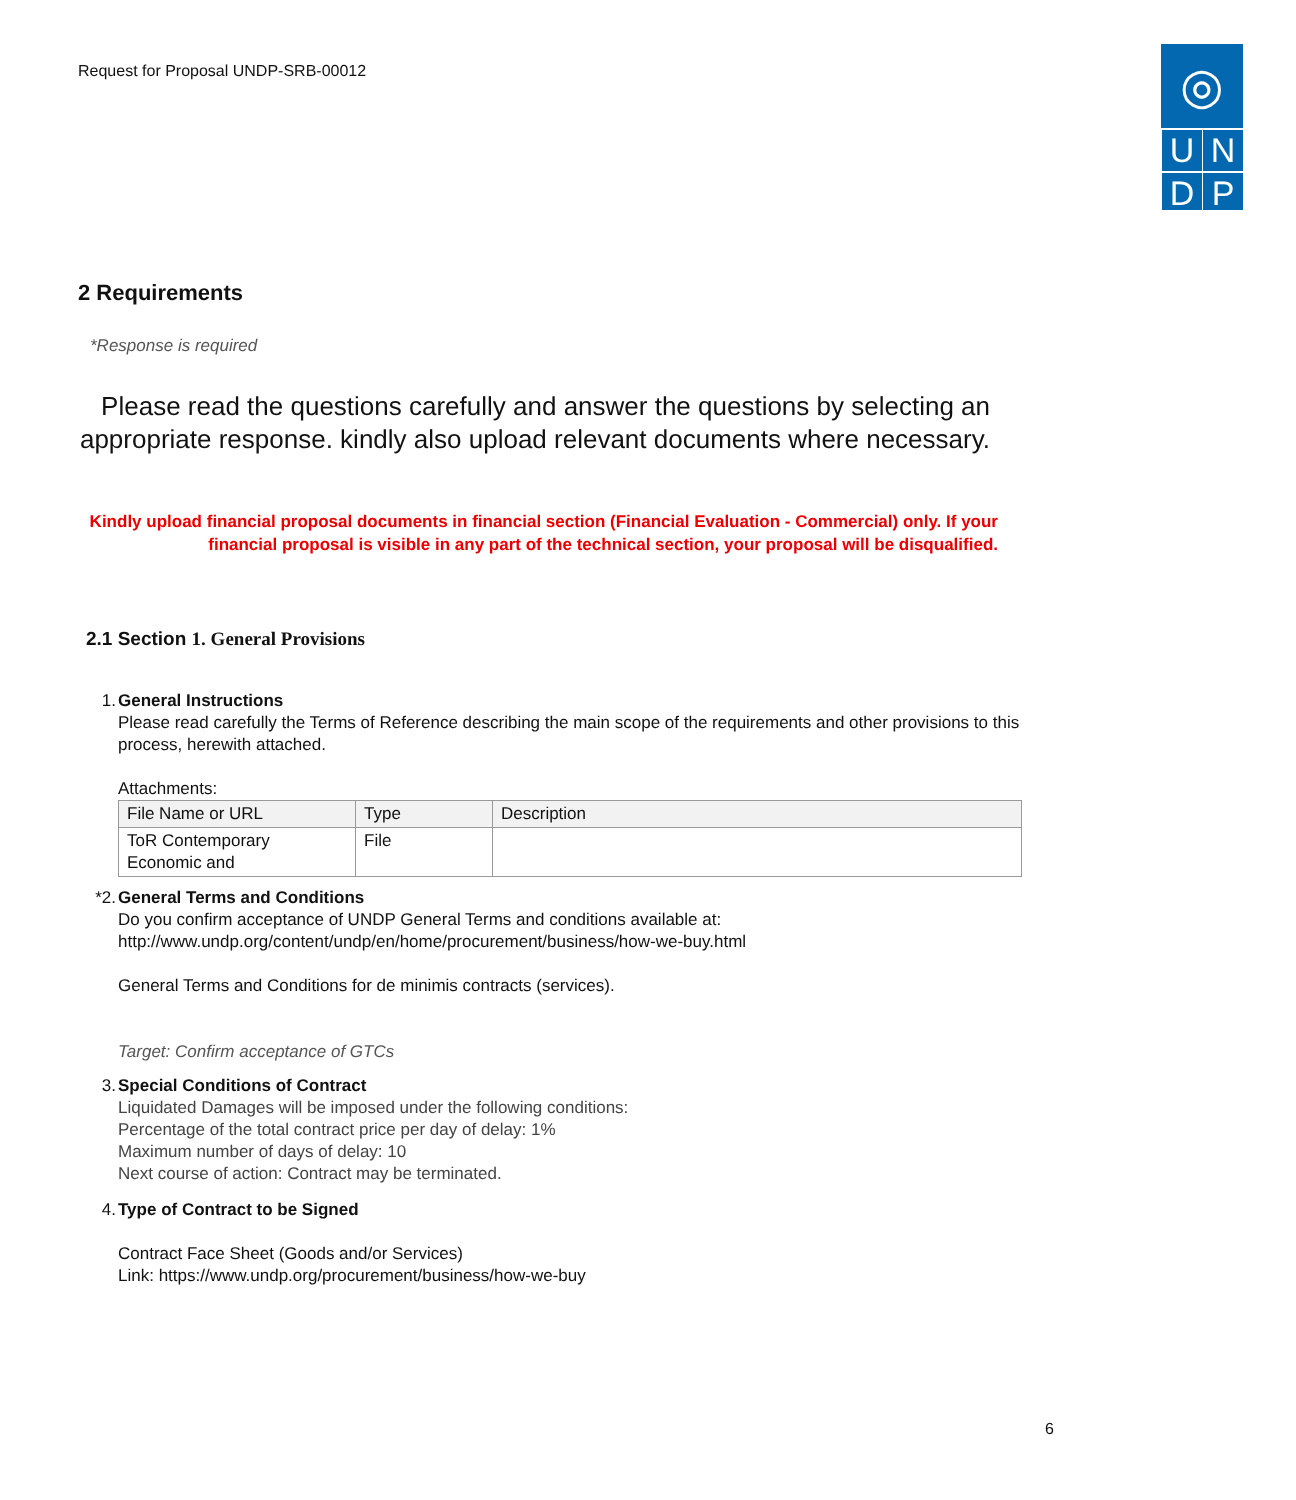Request for Proposal UNDP-SRB-00012
◎
U
N
D
P
2 Requirements
*Response is required
Please read the questions carefully and answer the questions by selecting an appropriate response. kindly also upload relevant documents where necessary.
Kindly upload financial proposal documents in financial section (Financial Evaluation - Commercial) only. If your financial proposal is visible in any part of the technical section, your proposal will be disqualified.
2.1 Section 1. General Provisions
1. General Instructions
Please read carefully the Terms of Reference describing the main scope of the requirements and other provisions to this process, herewith attached.
Attachments:
| File Name or URL | Type | Description |
| --- | --- | --- |
| ToR Contemporary Economic and | File | |
*2. General Terms and Conditions
Do you confirm acceptance of UNDP General Terms and conditions available at: http://www.undp.org/content/undp/en/home/procurement/business/how-we-buy.html
General Terms and Conditions for de minimis contracts (services).
Target: Confirm acceptance of GTCs
3. Special Conditions of Contract
Liquidated Damages will be imposed under the following conditions:
Percentage of the total contract price per day of delay: 1%
Maximum number of days of delay: 10
Next course of action: Contract may be terminated.
4. Type of Contract to be Signed
Contract Face Sheet (Goods and/or Services)
Link: https://www.undp.org/procurement/business/how-we-buy
6